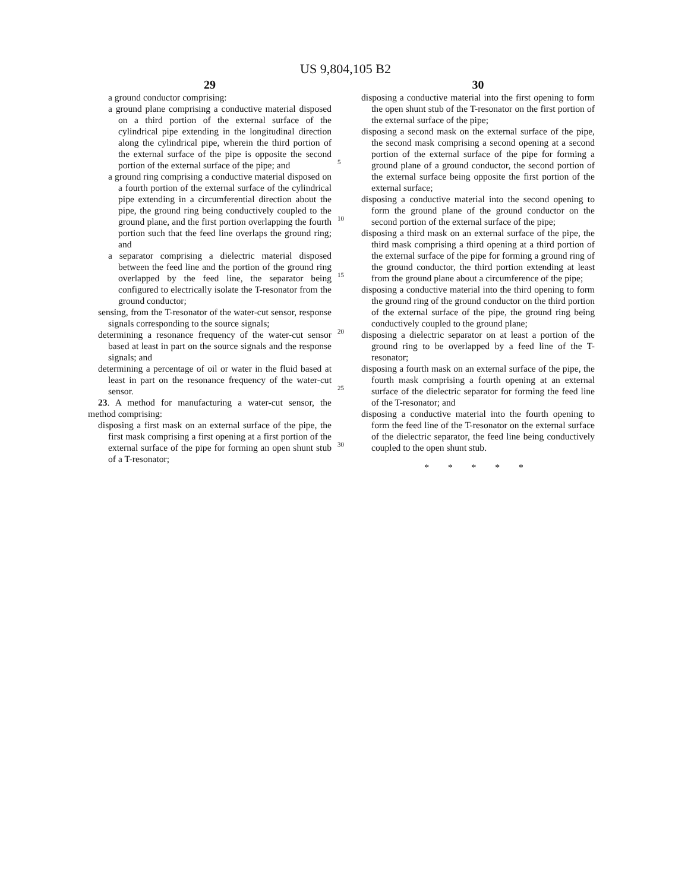US 9,804,105 B2
29
a ground conductor comprising:
a ground plane comprising a conductive material disposed on a third portion of the external surface of the cylindrical pipe extending in the longitudinal direction along the cylindrical pipe, wherein the third portion of the external surface of the pipe is opposite the second portion of the external surface of the pipe; and
a ground ring comprising a conductive material disposed on a fourth portion of the external surface of the cylindrical pipe extending in a circumferential direction about the pipe, the ground ring being conductively coupled to the ground plane, and the first portion overlapping the fourth portion such that the feed line overlaps the ground ring; and
a separator comprising a dielectric material disposed between the feed line and the portion of the ground ring overlapped by the feed line, the separator being configured to electrically isolate the T-resonator from the ground conductor;
sensing, from the T-resonator of the water-cut sensor, response signals corresponding to the source signals;
determining a resonance frequency of the water-cut sensor based at least in part on the source signals and the response signals; and
determining a percentage of oil or water in the fluid based at least in part on the resonance frequency of the water-cut sensor.
23. A method for manufacturing a water-cut sensor, the method comprising:
disposing a first mask on an external surface of the pipe, the first mask comprising a first opening at a first portion of the external surface of the pipe for forming an open shunt stub of a T-resonator;
5
10
15
20
25
30
30
disposing a conductive material into the first opening to form the open shunt stub of the T-resonator on the first portion of the external surface of the pipe;
disposing a second mask on the external surface of the pipe, the second mask comprising a second opening at a second portion of the external surface of the pipe for forming a ground plane of a ground conductor, the second portion of the external surface being opposite the first portion of the external surface;
disposing a conductive material into the second opening to form the ground plane of the ground conductor on the second portion of the external surface of the pipe;
disposing a third mask on an external surface of the pipe, the third mask comprising a third opening at a third portion of the external surface of the pipe for forming a ground ring of the ground conductor, the third portion extending at least from the ground plane about a circumference of the pipe;
disposing a conductive material into the third opening to form the ground ring of the ground conductor on the third portion of the external surface of the pipe, the ground ring being conductively coupled to the ground plane;
disposing a dielectric separator on at least a portion of the ground ring to be overlapped by a feed line of the T-resonator;
disposing a fourth mask on an external surface of the pipe, the fourth mask comprising a fourth opening at an external surface of the dielectric separator for forming the feed line of the T-resonator; and
disposing a conductive material into the fourth opening to form the feed line of the T-resonator on the external surface of the dielectric separator, the feed line being conductively coupled to the open shunt stub.
* * * * *